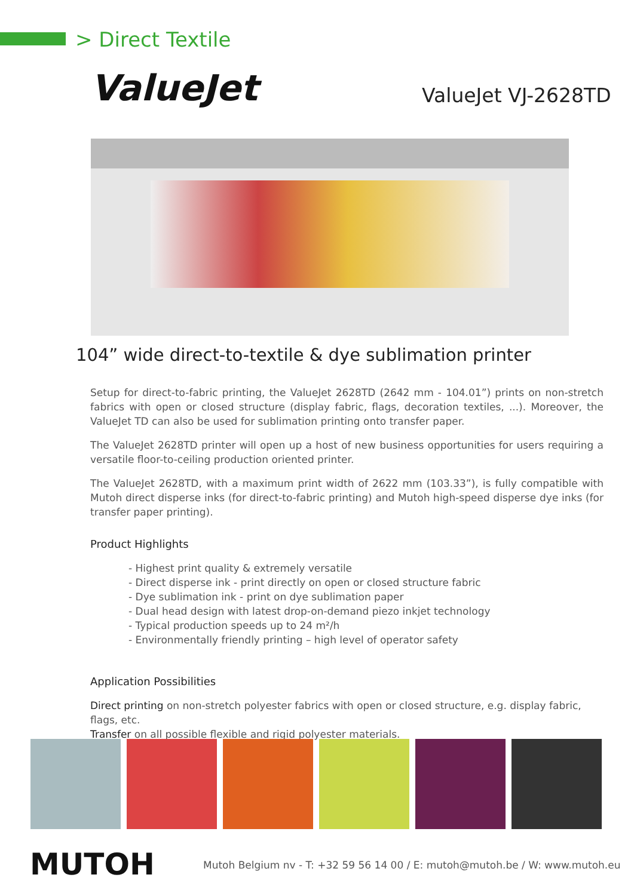> Direct Textile
ValueJet ValueJet VJ-2628TD
104” wide direct-to-textile & dye sublimation printer
Setup for direct-to-fabric printing, the ValueJet 2628TD (2642 mm - 104.01”) prints on non-stretch fabrics with open or closed structure (display fabric, flags, decoration textiles, ...). Moreover, the ValueJet TD can also be used for sublimation printing onto transfer paper.
The ValueJet 2628TD printer will open up a host of new business opportunities for users requiring a versatile floor-to-ceiling production oriented printer.
The ValueJet 2628TD, with a maximum print width of 2622 mm (103.33”), is fully compatible with Mutoh direct disperse inks (for direct-to-fabric printing) and Mutoh high-speed disperse dye inks (for transfer paper printing).
Product Highlights
- Highest print quality & extremely versatile
- Direct disperse ink - print directly on open or closed structure fabric
- Dye sublimation ink - print on dye sublimation paper
- Dual head design with latest drop-on-demand piezo inkjet technology
- Typical production speeds up to 24 m²/h
- Environmentally friendly printing – high level of operator safety
Application Possibilities
Direct printing on non-stretch polyester fabrics with open or closed structure, e.g. display fabric, flags, etc.
Transfer on all possible flexible and rigid polyester materials.
MUTOH
Mutoh Belgium nv - T: +32 59 56 14 00 / E: mutoh@mutoh.be / W: www.mutoh.eu